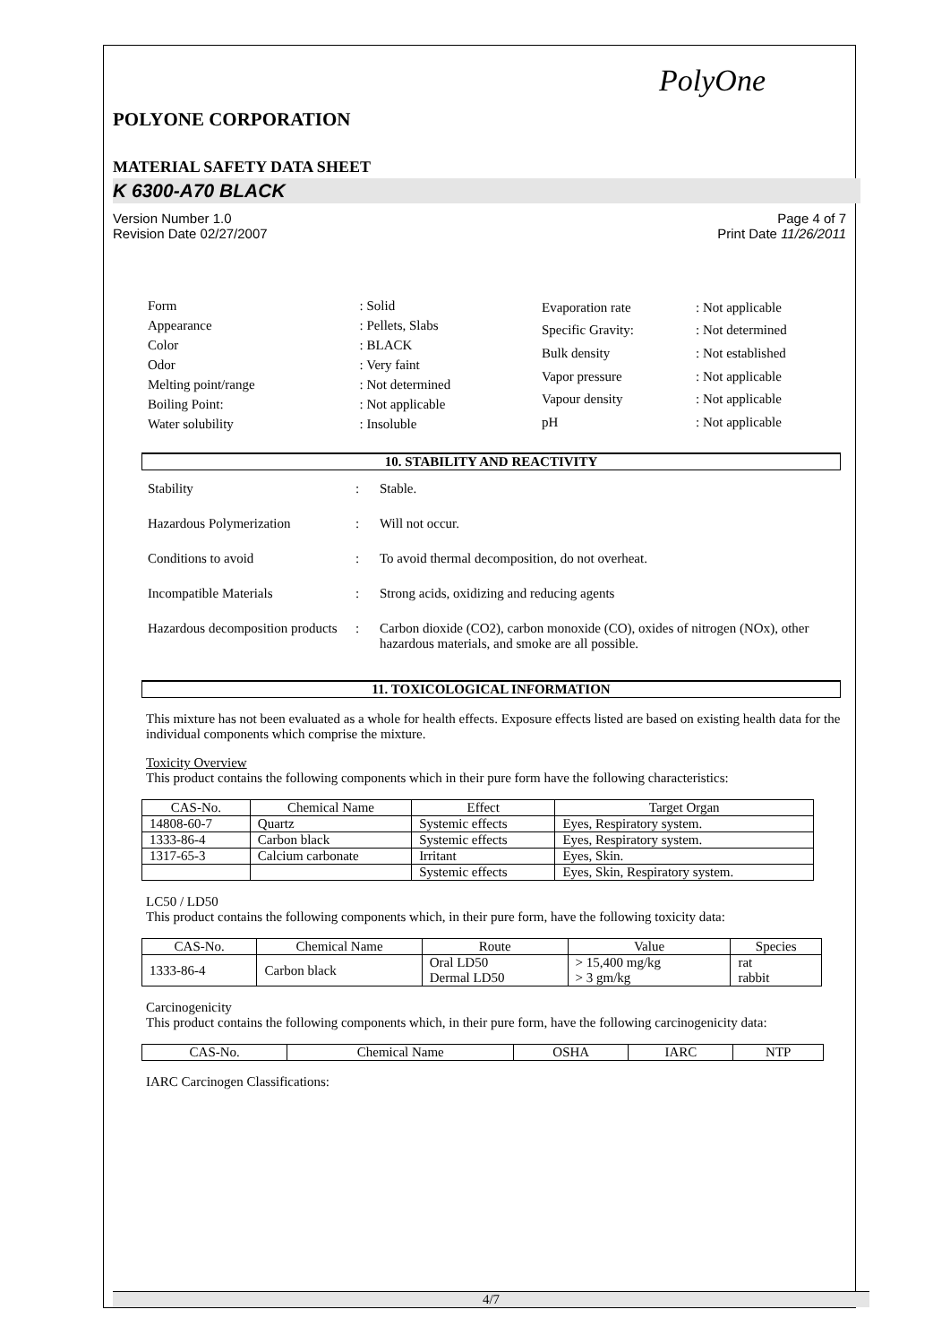PolyOne
POLYONE CORPORATION
MATERIAL SAFETY DATA SHEET
K 6300-A70 BLACK
Version Number 1.0
Revision Date 02/27/2007
Page 4 of 7
Print Date 11/26/2011
| Form | : Solid |
| Appearance | : Pellets, Slabs |
| Color | : BLACK |
| Odor | : Very faint |
| Melting point/range | : Not determined |
| Boiling Point: | : Not applicable |
| Water solubility | : Insoluble |
| Evaporation rate | : Not applicable |
| Specific Gravity: | : Not determined |
| Bulk density | : Not established |
| Vapor pressure | : Not applicable |
| Vapour density | : Not applicable |
| pH | : Not applicable |
10. STABILITY AND REACTIVITY
| Stability | : | Stable. |
| Hazardous Polymerization | : | Will not occur. |
| Conditions to avoid | : | To avoid thermal decomposition, do not overheat. |
| Incompatible Materials | : | Strong acids, oxidizing and reducing agents |
| Hazardous decomposition products | : | Carbon dioxide (CO2), carbon monoxide (CO), oxides of nitrogen (NOx), other hazardous materials, and smoke are all possible. |
11. TOXICOLOGICAL INFORMATION
This mixture has not been evaluated as a whole for health effects. Exposure effects listed are based on existing health data for the individual components which comprise the mixture.
Toxicity Overview
This product contains the following components which in their pure form have the following characteristics:
| CAS-No. | Chemical Name | Effect | Target Organ |
| --- | --- | --- | --- |
| 14808-60-7 | Quartz | Systemic effects | Eyes, Respiratory system. |
| 1333-86-4 | Carbon black | Systemic effects | Eyes, Respiratory system. |
| 1317-65-3 | Calcium carbonate | Irritant | Eyes, Skin. |
| | | Systemic effects | Eyes, Skin, Respiratory system. |
LC50 / LD50
This product contains the following components which, in their pure form, have the following toxicity data:
| CAS-No. | Chemical Name | Route | Value | Species |
| --- | --- | --- | --- | --- |
| 1333-86-4 | Carbon black | Oral LD50 Dermal LD50 | > 15,400 mg/kg > 3 gm/kg | rat rabbit |
Carcinogenicity
This product contains the following components which, in their pure form, have the following carcinogenicity data:
| CAS-No. | Chemical Name | OSHA | IARC | NTP |
| --- | --- | --- | --- | --- |
IARC Carcinogen Classifications:
4/7